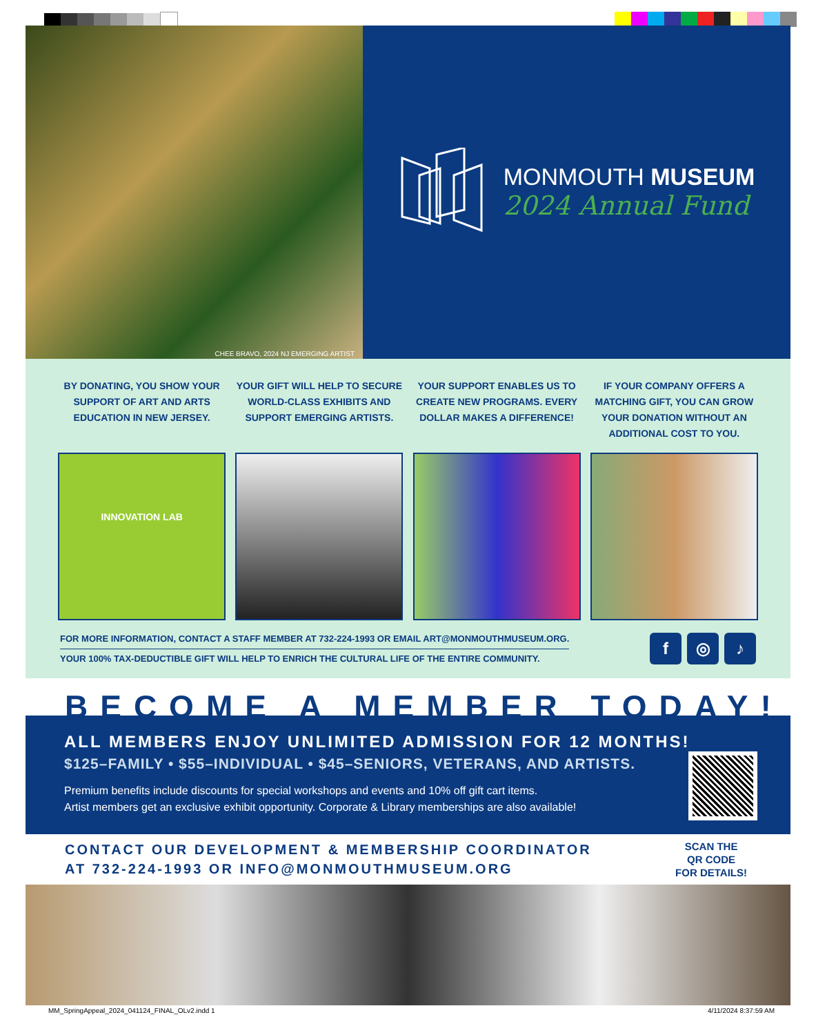CHEE BRAVO, 2024 NJ EMERGING ARTIST
MONMOUTH MUSEUM
2024 Annual Fund
BY DONATING, YOU SHOW YOUR SUPPORT OF ART AND ARTS EDUCATION IN NEW JERSEY.
YOUR GIFT WILL HELP TO SECURE WORLD-CLASS EXHIBITS AND SUPPORT EMERGING ARTISTS.
YOUR SUPPORT ENABLES US TO CREATE NEW PROGRAMS. EVERY DOLLAR MAKES A DIFFERENCE!
IF YOUR COMPANY OFFERS A MATCHING GIFT, YOU CAN GROW YOUR DONATION WITHOUT AN ADDITIONAL COST TO YOU.
INNOVATION LAB
FOR MORE INFORMATION, CONTACT A STAFF MEMBER AT 732-224-1993 OR EMAIL ART@MONMOUTHMUSEUM.ORG.
YOUR 100% TAX-DEDUCTIBLE GIFT WILL HELP TO ENRICH THE CULTURAL LIFE OF THE ENTIRE COMMUNITY.
f ◎ ♪
BECOME A MEMBER TODAY!
ALL MEMBERS ENJOY UNLIMITED ADMISSION FOR 12 MONTHS!
$125–FAMILY • $55–INDIVIDUAL • $45–SENIORS, VETERANS, AND ARTISTS.
Premium benefits include discounts for special workshops and events and 10% off gift cart items.
Artist members get an exclusive exhibit opportunity. Corporate & Library memberships are also available!
CONTACT OUR DEVELOPMENT & MEMBERSHIP COORDINATOR
AT 732-224-1993 OR INFO@MONMOUTHMUSEUM.ORG
SCAN THE
QR CODE
FOR DETAILS!
MM_SpringAppeal_2024_041124_FINAL_OLv2.indd 1 4/11/2024 8:37:59 AM